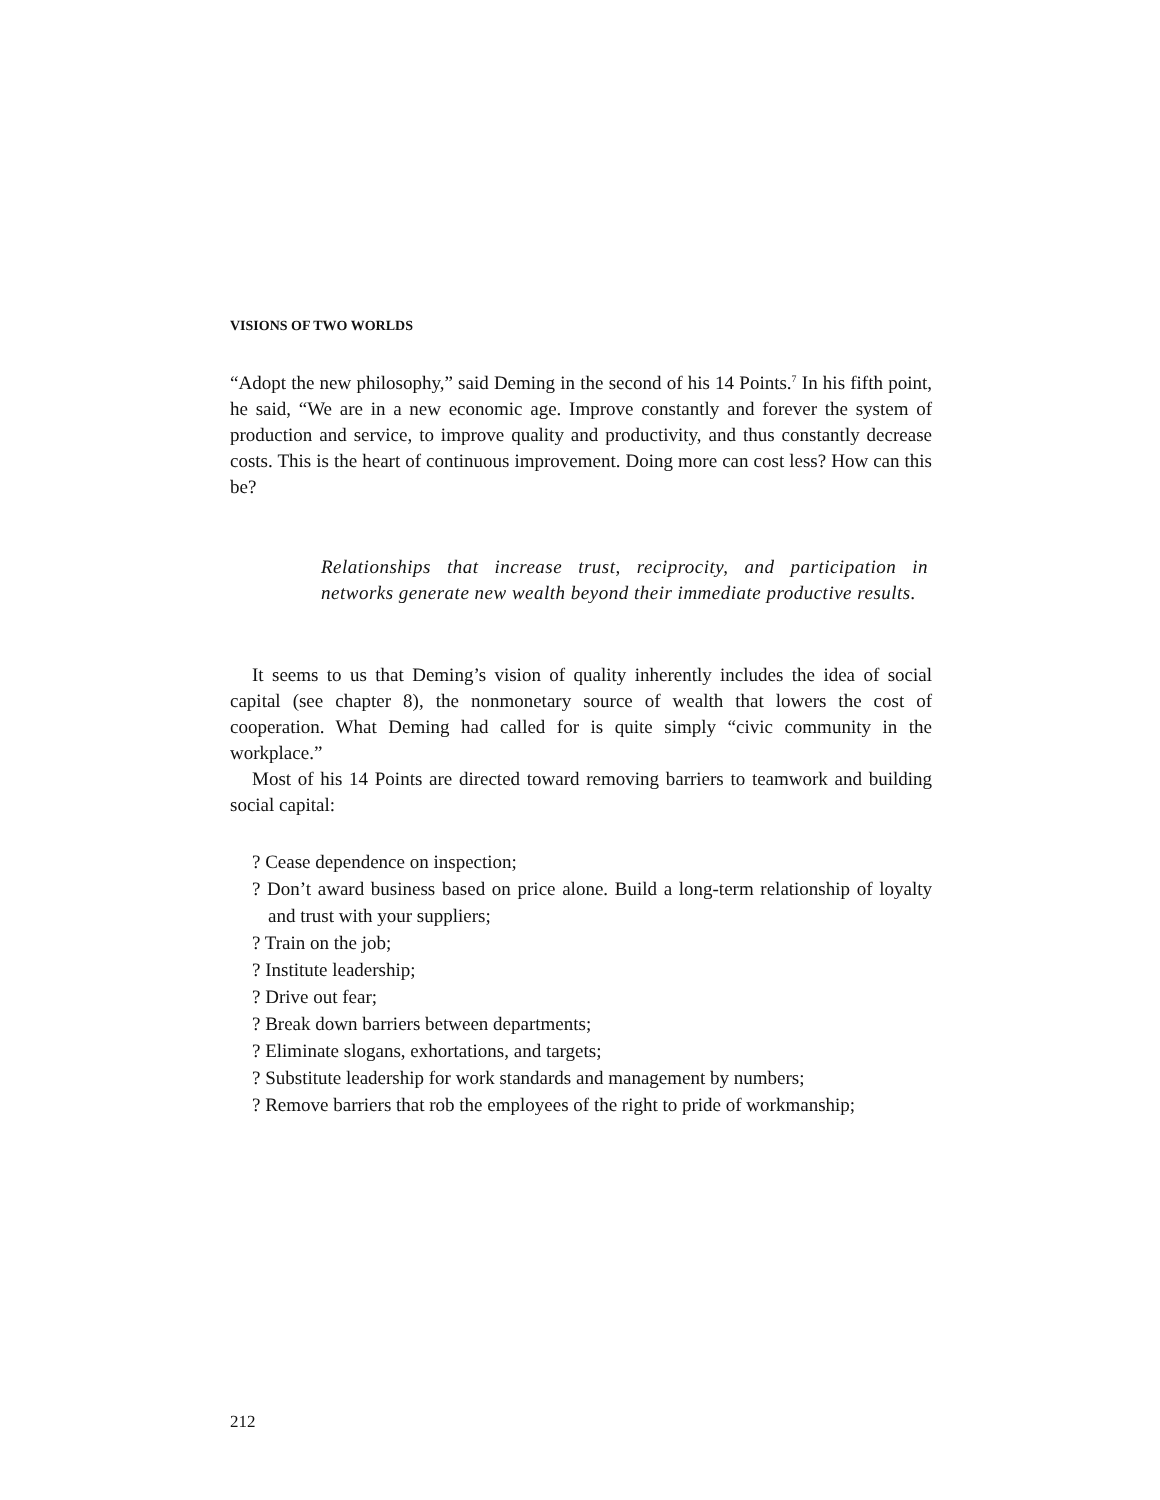VISIONS OF TWO WORLDS
“Adopt the new philosophy,” said Deming in the second of his 14 Points.<sup>7</sup> In his fifth point, he said, “We are in a new economic age. Improve constantly and forever the system of production and service, to improve quality and productivity, and thus constantly decrease costs. This is the heart of continuous improvement. Doing more can cost less? How can this be?
Relationships that increase trust, reciprocity, and participation in networks generate new wealth beyond their immediate productive results.
It seems to us that Deming’s vision of quality inherently includes the idea of social capital (see chapter 8), the nonmonetary source of wealth that lowers the cost of cooperation. What Deming had called for is quite simply “civic community in the workplace.”
Most of his 14 Points are directed toward removing barriers to teamwork and building social capital:
? Cease dependence on inspection;
? Don’t award business based on price alone. Build a long-term relationship of loyalty and trust with your suppliers;
? Train on the job;
? Institute leadership;
? Drive out fear;
? Break down barriers between departments;
? Eliminate slogans, exhortations, and targets;
? Substitute leadership for work standards and management by numbers;
? Remove barriers that rob the employees of the right to pride of workmanship;
212